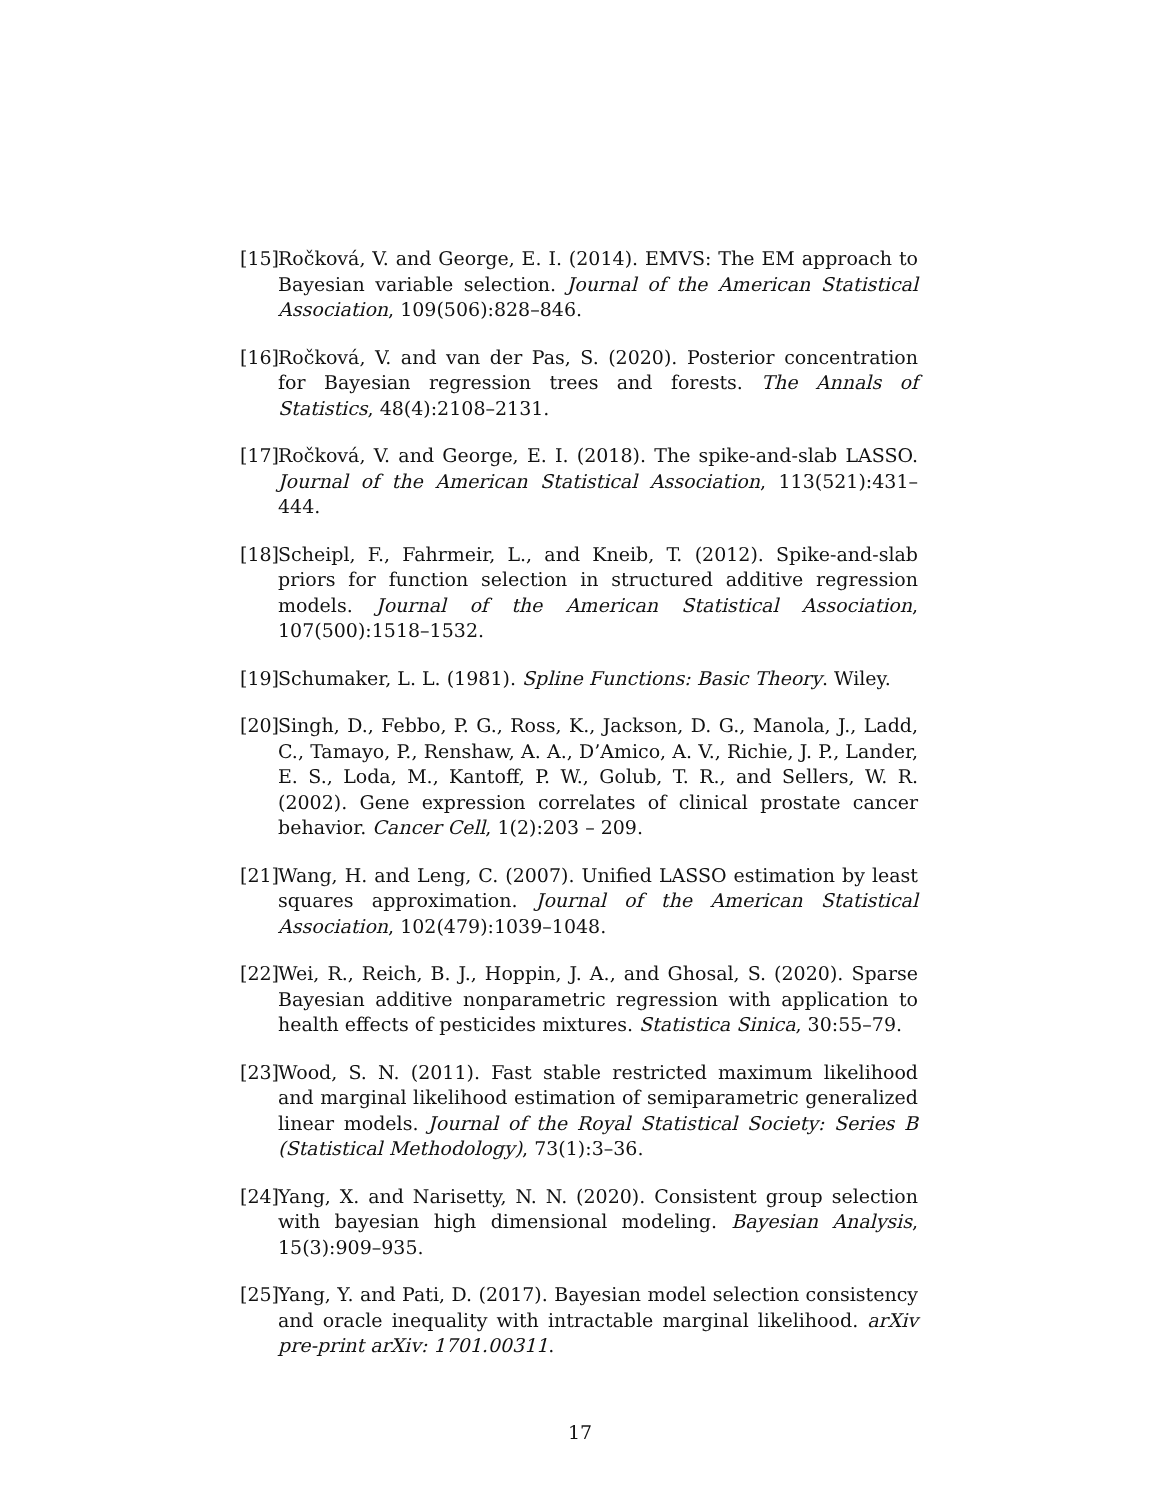[15] Ročková, V. and George, E. I. (2014). EMVS: The EM approach to Bayesian variable selection. Journal of the American Statistical Association, 109(506):828–846.
[16] Ročková, V. and van der Pas, S. (2020). Posterior concentration for Bayesian regression trees and forests. The Annals of Statistics, 48(4):2108–2131.
[17] Ročková, V. and George, E. I. (2018). The spike-and-slab LASSO. Journal of the American Statistical Association, 113(521):431–444.
[18] Scheipl, F., Fahrmeir, L., and Kneib, T. (2012). Spike-and-slab priors for function selection in structured additive regression models. Journal of the American Statistical Association, 107(500):1518–1532.
[19] Schumaker, L. L. (1981). Spline Functions: Basic Theory. Wiley.
[20] Singh, D., Febbo, P. G., Ross, K., Jackson, D. G., Manola, J., Ladd, C., Tamayo, P., Renshaw, A. A., D’Amico, A. V., Richie, J. P., Lander, E. S., Loda, M., Kantoff, P. W., Golub, T. R., and Sellers, W. R. (2002). Gene expression correlates of clinical prostate cancer behavior. Cancer Cell, 1(2):203 – 209.
[21] Wang, H. and Leng, C. (2007). Unified LASSO estimation by least squares approximation. Journal of the American Statistical Association, 102(479):1039–1048.
[22] Wei, R., Reich, B. J., Hoppin, J. A., and Ghosal, S. (2020). Sparse Bayesian additive nonparametric regression with application to health effects of pesticides mixtures. Statistica Sinica, 30:55–79.
[23] Wood, S. N. (2011). Fast stable restricted maximum likelihood and marginal likelihood estimation of semiparametric generalized linear models. Journal of the Royal Statistical Society: Series B (Statistical Methodology), 73(1):3–36.
[24] Yang, X. and Narisetty, N. N. (2020). Consistent group selection with bayesian high dimensional modeling. Bayesian Analysis, 15(3):909–935.
[25] Yang, Y. and Pati, D. (2017). Bayesian model selection consistency and oracle inequality with intractable marginal likelihood. arXiv pre-print arXiv: 1701.00311.
17